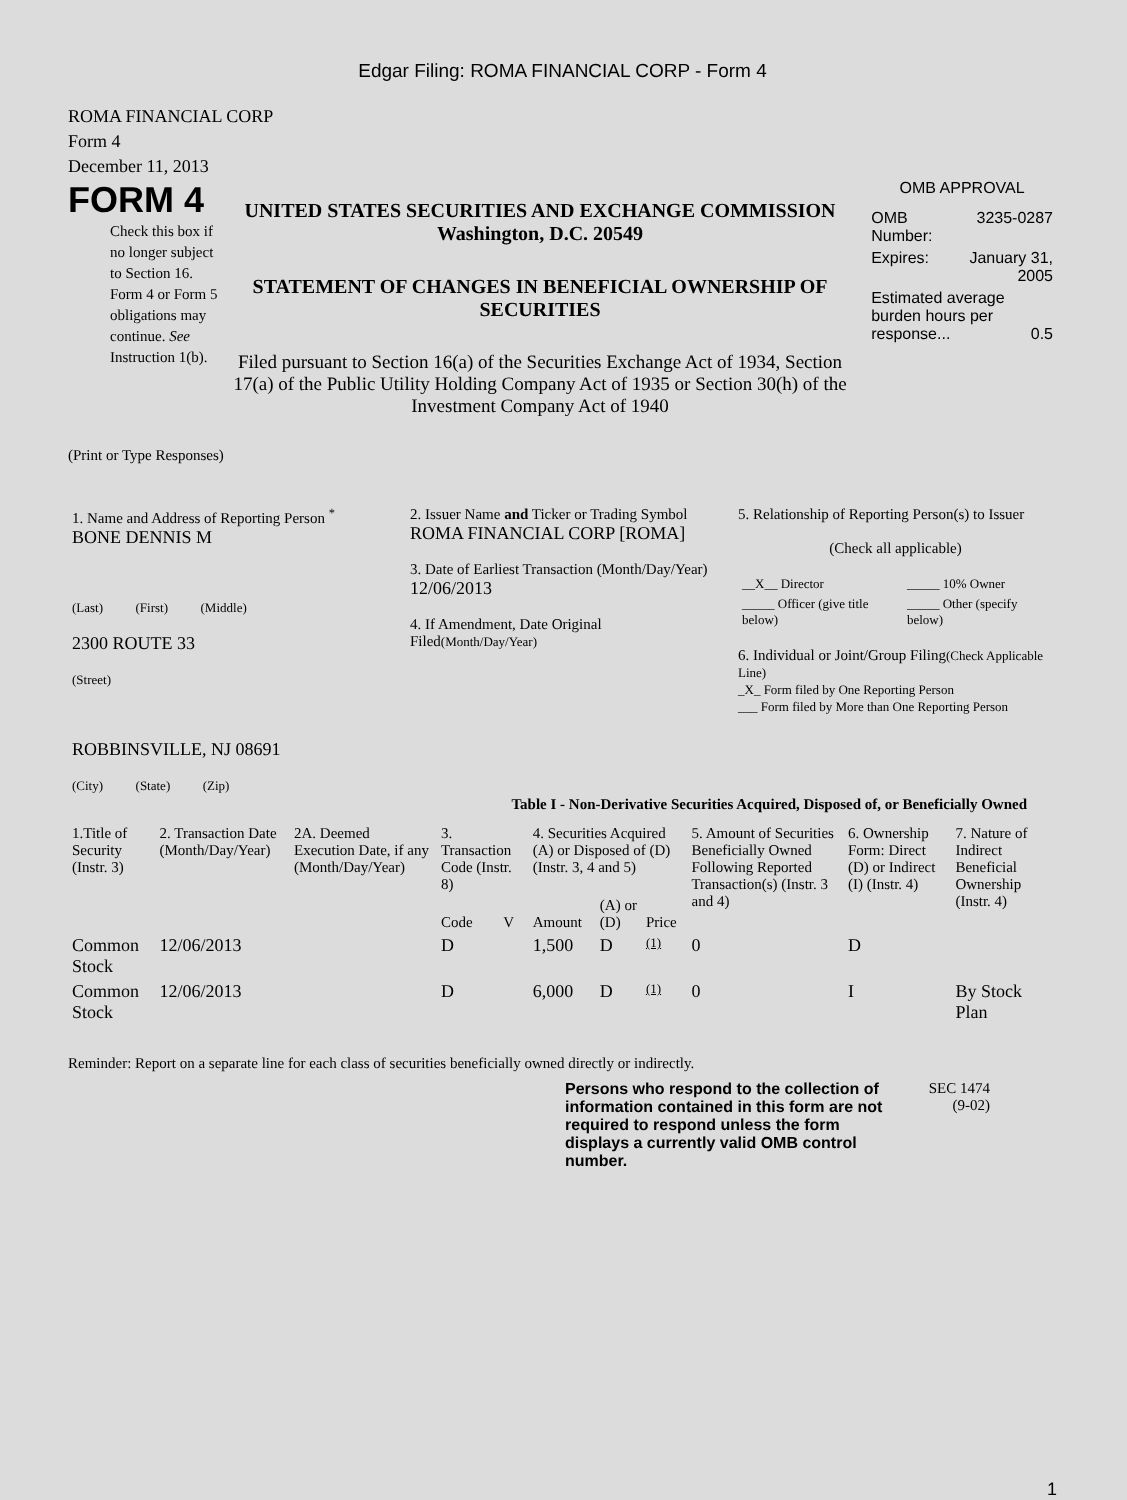Edgar Filing: ROMA FINANCIAL CORP - Form 4
ROMA FINANCIAL CORP
Form 4
December 11, 2013
FORM 4
Check this box if no longer subject to Section 16. Form 4 or Form 5 obligations may continue. See Instruction 1(b).
UNITED STATES SECURITIES AND EXCHANGE COMMISSION
Washington, D.C. 20549
STATEMENT OF CHANGES IN BENEFICIAL OWNERSHIP OF SECURITIES
Filed pursuant to Section 16(a) of the Securities Exchange Act of 1934, Section 17(a) of the Public Utility Holding Company Act of 1935 or Section 30(h) of the Investment Company Act of 1940
OMB APPROVAL
| OMB Number: | 3235-0287 |
| Expires: | January 31, 2005 |
| Estimated average burden hours per response... 0.5 | |
(Print or Type Responses)
| 1. Name and Address of Reporting Person <sup>*</sup> BONE DENNIS M (Last) (First) (Middle) 2300 ROUTE 33 (Street) ROBBINSVILLE, NJ 08691 (City) (State) (Zip) | 2. Issuer Name and Ticker or Trading Symbol ROMA FINANCIAL CORP [ROMA] 3. Date of Earliest Transaction (Month/Day/Year) 12/06/2013 4. If Amendment, Date Original Filed (Month/Day/Year) | 5. Relationship of Reporting Person(s) to Issuer (Check all applicable) / __X__ Director / _____ 10% Owner / / _____ Officer (give title below) / _____ Other (specify below) / 6. Individual or Joint/Group Filing (Check Applicable Line) _X_ Form filed by One Reporting Person ___ Form filed by More than One Reporting Person |
Table I - Non-Derivative Securities Acquired, Disposed of, or Beneficially Owned
| 1.Title of Security (Instr. 3) | 2. Transaction Date (Month/Day/Year) | 2A. Deemed Execution Date, if any (Month/Day/Year) | 3. Transaction Code (Instr. 8) | | 4. Securities Acquired (A) or Disposed of (D) (Instr. 3, 4 and 5) | | | 5. Amount of Securities Beneficially Owned Following Reported Transaction(s) (Instr. 3 and 4) | 6. Ownership Form: Direct (D) or Indirect (I) (Instr. 4) | 7. Nature of Indirect Beneficial Ownership (Instr. 4) |
| --- | --- | --- | --- | --- | --- | --- | --- | --- | --- | --- |
| | | | Code | V | Amount | (A) or (D) | Price | | | |
| Common Stock | 12/06/2013 | | D | | 1,500 | D | (1) | 0 | D | |
| Common Stock | 12/06/2013 | | D | | 6,000 | D | (1) | 0 | I | By Stock Plan |
Reminder: Report on a separate line for each class of securities beneficially owned directly or indirectly.
Persons who respond to the collection of information contained in this form are not required to respond unless the form displays a currently valid OMB control number.
SEC 1474
(9-02)
1